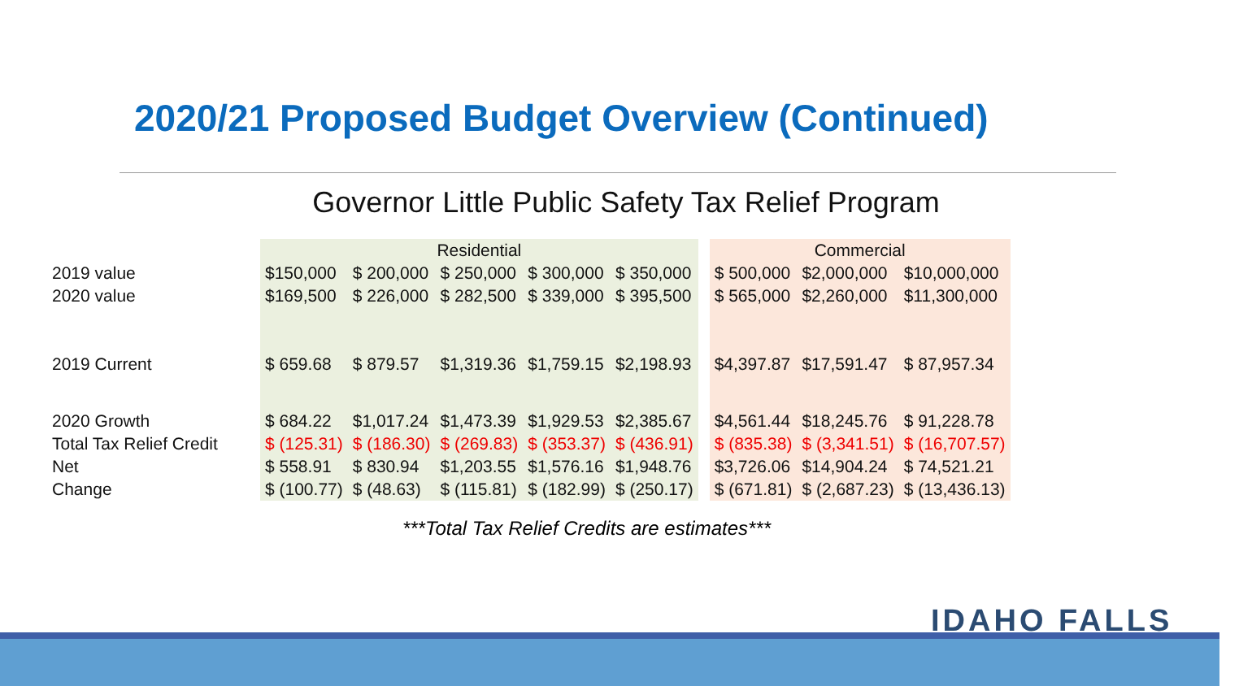2020/21 Proposed Budget Overview (Continued)
Governor Little Public Safety Tax Relief Program
| | Residential | | | | | | Commercial | | |
| 2019 value | $150,000 | $ 200,000 | $ 250,000 | $ 300,000 | $ 350,000 | | $ 500,000 | $2,000,000 | $10,000,000 |
| 2020 value | $169,500 | $ 226,000 | $ 282,500 | $ 339,000 | $ 395,500 | | $ 565,000 | $2,260,000 | $11,300,000 |
| 2019 Current | $ 659.68 | $ 879.57 | $1,319.36 | $1,759.15 | $2,198.93 | | $4,397.87 | $17,591.47 | $ 87,957.34 |
| 2020 Growth | $ 684.22 | $1,017.24 | $1,473.39 | $1,929.53 | $2,385.67 | | $4,561.44 | $18,245.76 | $ 91,228.78 |
| Total Tax Relief Credit | $ (125.31) | $ (186.30) | $ (269.83) | $ (353.37) | $ (436.91) | | $ (835.38) | $ (3,341.51) | $ (16,707.57) |
| Net | $ 558.91 | $ 830.94 | $1,203.55 | $1,576.16 | $1,948.76 | | $3,726.06 | $14,904.24 | $ 74,521.21 |
| Change | $ (100.77) | $ (48.63) | $ (115.81) | $ (182.99) | $ (250.17) | | $ (671.81) | $ (2,687.23) | $ (13,436.13) |
***Total Tax Relief Credits are estimates***
IDAHO FALLS